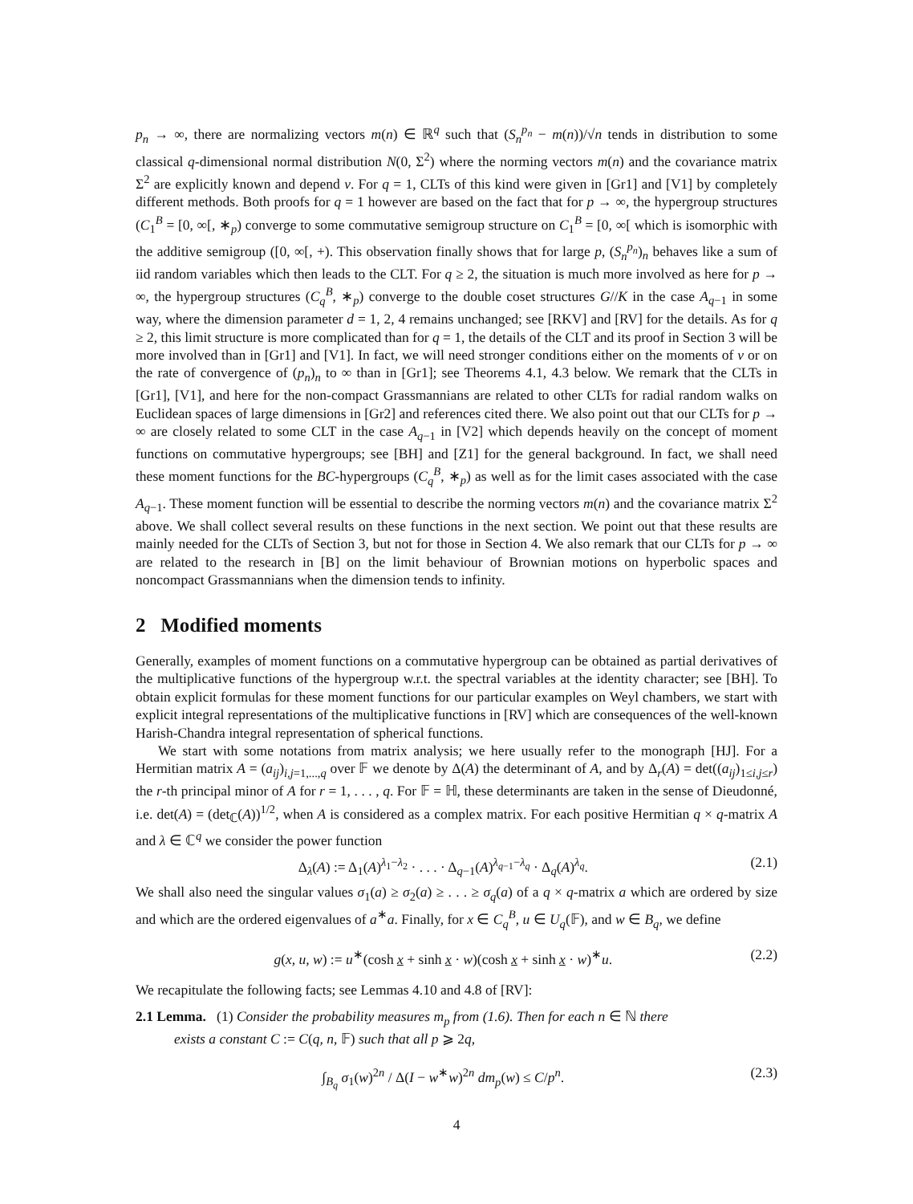p<sub>n</sub> → ∞, there are normalizing vectors m(n) ∈ ℝ<sup>q</sup> such that (S<sub>n</sub><sup>p<sub>n</sub></sup> − m(n))/√n tends in distribution to some classical q-dimensional normal distribution N(0, Σ<sup>2</sup>) where the norming vectors m(n) and the covariance matrix Σ<sup>2</sup> are explicitly known and depend ν. For q = 1, CLTs of this kind were given in [Gr1] and [V1] by completely different methods. Both proofs for q = 1 however are based on the fact that for p → ∞, the hypergroup structures (C<sub>1</sub><sup>B</sup> = [0, ∞[, ∗<sub>p</sub>) converge to some commutative semigroup structure on C<sub>1</sub><sup>B</sup> = [0, ∞[ which is isomorphic with the additive semigroup ([0, ∞[, +). This observation finally shows that for large p, (S<sub>n</sub><sup>p<sub>n</sub></sup>)<sub>n</sub> behaves like a sum of iid random variables which then leads to the CLT. For q ≥ 2, the situation is much more involved as here for p → ∞, the hypergroup structures (C<sub>q</sub><sup>B</sup>, ∗<sub>p</sub>) converge to the double coset structures G//K in the case A<sub>q−1</sub> in some way, where the dimension parameter d = 1, 2, 4 remains unchanged; see [RKV] and [RV] for the details. As for q ≥ 2, this limit structure is more complicated than for q = 1, the details of the CLT and its proof in Section 3 will be more involved than in [Gr1] and [V1]. In fact, we will need stronger conditions either on the moments of ν or on the rate of convergence of (p<sub>n</sub>)<sub>n</sub> to ∞ than in [Gr1]; see Theorems 4.1, 4.3 below. We remark that the CLTs in [Gr1], [V1], and here for the non-compact Grassmannians are related to other CLTs for radial random walks on Euclidean spaces of large dimensions in [Gr2] and references cited there. We also point out that our CLTs for p → ∞ are closely related to some CLT in the case A<sub>q−1</sub> in [V2] which depends heavily on the concept of moment functions on commutative hypergroups; see [BH] and [Z1] for the general background. In fact, we shall need these moment functions for the BC-hypergroups (C<sub>q</sub><sup>B</sup>, ∗<sub>p</sub>) as well as for the limit cases associated with the case A<sub>q−1</sub>. These moment function will be essential to describe the norming vectors m(n) and the covariance matrix Σ<sup>2</sup> above. We shall collect several results on these functions in the next section. We point out that these results are mainly needed for the CLTs of Section 3, but not for those in Section 4. We also remark that our CLTs for p → ∞ are related to the research in [B] on the limit behaviour of Brownian motions on hyperbolic spaces and noncompact Grassmannians when the dimension tends to infinity.
2 Modified moments
Generally, examples of moment functions on a commutative hypergroup can be obtained as partial derivatives of the multiplicative functions of the hypergroup w.r.t. the spectral variables at the identity character; see [BH]. To obtain explicit formulas for these moment functions for our particular examples on Weyl chambers, we start with explicit integral representations of the multiplicative functions in [RV] which are consequences of the well-known Harish-Chandra integral representation of spherical functions.
We start with some notations from matrix analysis; we here usually refer to the monograph [HJ]. For a Hermitian matrix A = (a<sub>ij</sub>)<sub>i,j=1,...,q</sub> over 𝔽 we denote by Δ(A) the determinant of A, and by Δ<sub>r</sub>(A) = det((a<sub>ij</sub>)<sub>1≤i,j≤r</sub>) the r-th principal minor of A for r = 1, . . . , q. For 𝔽 = ℍ, these determinants are taken in the sense of Dieudonné, i.e. det(A) = (det<sub>ℂ</sub>(A))<sup>1/2</sup>, when A is considered as a complex matrix. For each positive Hermitian q × q-matrix A and λ ∈ ℂ<sup>q</sup> we consider the power function
Δ<sub>λ</sub>(A) := Δ<sub>1</sub>(A)<sup>λ<sub>1</sub>−λ<sub>2</sub></sup> · . . . · Δ<sub>q−1</sub>(A)<sup>λ<sub>q−1</sub>−λ<sub>q</sub></sup> · Δ<sub>q</sub>(A)<sup>λ<sub>q</sub></sup>. (2.1)
We shall also need the singular values σ<sub>1</sub>(a) ≥ σ<sub>2</sub>(a) ≥ . . . ≥ σ<sub>q</sub>(a) of a q × q-matrix a which are ordered by size and which are the ordered eigenvalues of a<sup>∗</sup>a. Finally, for x ∈ C<sub>q</sub><sup>B</sup>, u ∈ U<sub>q</sub>(𝔽), and w ∈ B<sub>q</sub>, we define
g(x, u, w) := u<sup>∗</sup>(cosh x + sinh x · w)(cosh x + sinh x · w)<sup>∗</sup>u. (2.2)
We recapitulate the following facts; see Lemmas 4.10 and 4.8 of [RV]:
2.1 Lemma. (1) Consider the probability measures m<sub>p</sub> from (1.6). Then for each n ∈ ℕ there
exists a constant C := C(q, n, 𝔽) such that all p ⩾ 2q,
∫<sub>B<sub>q</sub></sub> σ<sub>1</sub>(w)<sup>2n</sup> / Δ(I − w<sup>∗</sup>w)<sup>2n</sup> dm<sub>p</sub>(w) ≤ C/p<sup>n</sup>. (2.3)
4